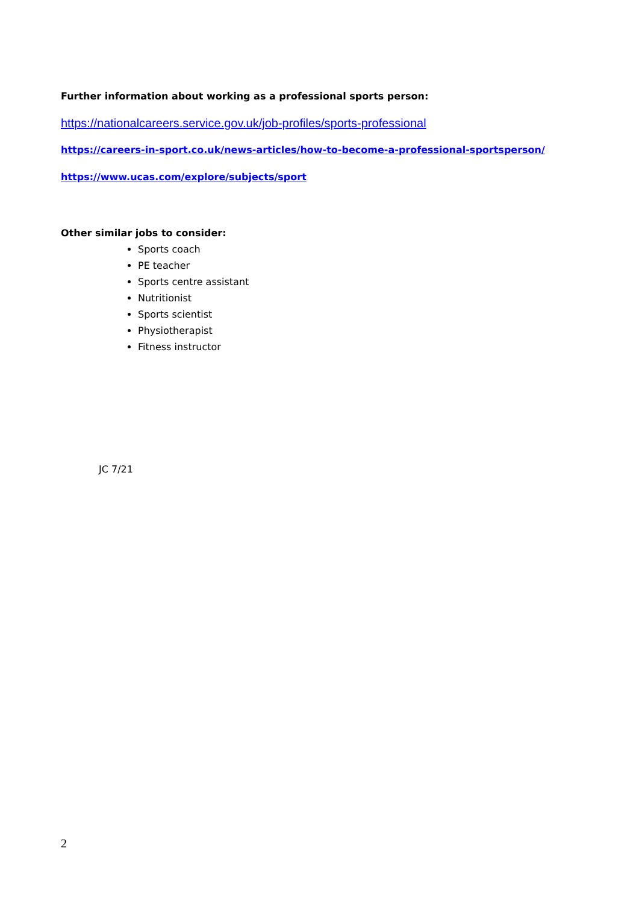Further information about working as a professional sports person:
https://nationalcareers.service.gov.uk/job-profiles/sports-professional
https://careers-in-sport.co.uk/news-articles/how-to-become-a-professional-sportsperson/
https://www.ucas.com/explore/subjects/sport
Other similar jobs to consider:
Sports coach
PE teacher
Sports centre assistant
Nutritionist
Sports scientist
Physiotherapist
Fitness instructor
JC 7/21
2